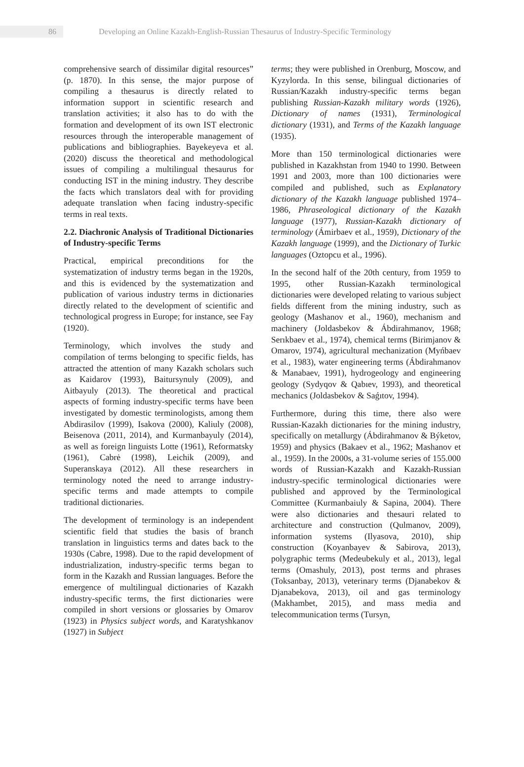86
Developing an Online Kazakh-English-Russian Thesaurus of Industry-Specific Terminology
comprehensive search of dissimilar digital resources” (p. 1870). In this sense, the major purpose of compiling a thesaurus is directly related to information support in scientific research and translation activities; it also has to do with the formation and development of its own IST electronic resources through the interoperable management of publications and bibliographies. Bayekeyeva et al. (2020) discuss the theoretical and methodological issues of compiling a multilingual thesaurus for conducting IST in the mining industry. They describe the facts which translators deal with for providing adequate translation when facing industry-specific terms in real texts.
2.2. Diachronic Analysis of Traditional Dictionaries of Industry-specific Terms
Practical, empirical preconditions for the systematization of industry terms began in the 1920s, and this is evidenced by the systematization and publication of various industry terms in dictionaries directly related to the development of scientific and technological progress in Europe; for instance, see Fay (1920).
Terminology, which involves the study and compilation of terms belonging to specific fields, has attracted the attention of many Kazakh scholars such as Kaidarov (1993), Baitursynuly (2009), and Aitbayuly (2013). The theoretical and practical aspects of forming industry-specific terms have been investigated by domestic terminologists, among them Abdirasilov (1999), Isakova (2000), Kaliuly (2008), Beisenova (2011, 2014), and Kurmanbayuly (2014), as well as foreign linguists Lotte (1961), Reformatsky (1961), Cabrė (1998), Leichik (2009), and Superanskaya (2012). All these researchers in terminology noted the need to arrange industry-specific terms and made attempts to compile traditional dictionaries.
The development of terminology is an independent scientific field that studies the basis of branch translation in linguistics terms and dates back to the 1930s (Cabre, 1998). Due to the rapid development of industrialization, industry-specific terms began to form in the Kazakh and Russian languages. Before the emergence of multilingual dictionaries of Kazakh industry-specific terms, the first dictionaries were compiled in short versions or glossaries by Omarov (1923) in Physics subject words, and Karatyshkanov (1927) in Subject
terms; they were published in Orenburg, Moscow, and Kyzylorda. In this sense, bilingual dictionaries of Russian/Kazakh industry-specific terms began publishing Russian-Kazakh military words (1926), Dictionary of names (1931), Terminological dictionary (1931), and Terms of the Kazakh language (1935).
More than 150 terminological dictionaries were published in Kazakhstan from 1940 to 1990. Between 1991 and 2003, more than 100 dictionaries were compiled and published, such as Explanatory dictionary of the Kazakh language published 1974–1986, Phraseological dictionary of the Kazakh language (1977), Russian-Kazakh dictionary of terminology (Ámirbaev et al., 1959), Dictionary of the Kazakh language (1999), and the Dictionary of Turkic languages (Oztopcu et al., 1996).
In the second half of the 20th century, from 1959 to 1995, other Russian-Kazakh terminological dictionaries were developed relating to various subject fields different from the mining industry, such as geology (Mashanov et al., 1960), mechanism and machinery (Joldasbekov & Ábdirahmanov, 1968; Serıkbaev et al., 1974), chemical terms (Birimjanov & Omarov, 1974), agricultural mechanization (Myńbaev et al., 1983), water engineering terms (Ábdirahmanov & Manabaev, 1991), hydrogeology and engineering geology (Sydyqov & Qabıev, 1993), and theoretical mechanics (Joldasbekov & Saǵıtov, 1994).
Furthermore, during this time, there also were Russian-Kazakh dictionaries for the mining industry, specifically on metallurgy (Ábdirahmanov & Býketov, 1959) and physics (Bakaev et al., 1962; Mashanov et al., 1959). In the 2000s, a 31-volume series of 155.000 words of Russian-Kazakh and Kazakh-Russian industry-specific terminological dictionaries were published and approved by the Terminological Committee (Kurmanbaiuly & Sapina, 2004). There were also dictionaries and thesauri related to architecture and construction (Qulmanov, 2009), information systems (Ilyasova, 2010), ship construction (Koyanbayev & Sabirova, 2013), polygraphic terms (Medeubekuly et al., 2013), legal terms (Omashuly, 2013), post terms and phrases (Toksanbay, 2013), veterinary terms (Djanabekov & Djanabekova, 2013), oil and gas terminology (Makhambet, 2015), and mass media and telecommunication terms (Tursyn,